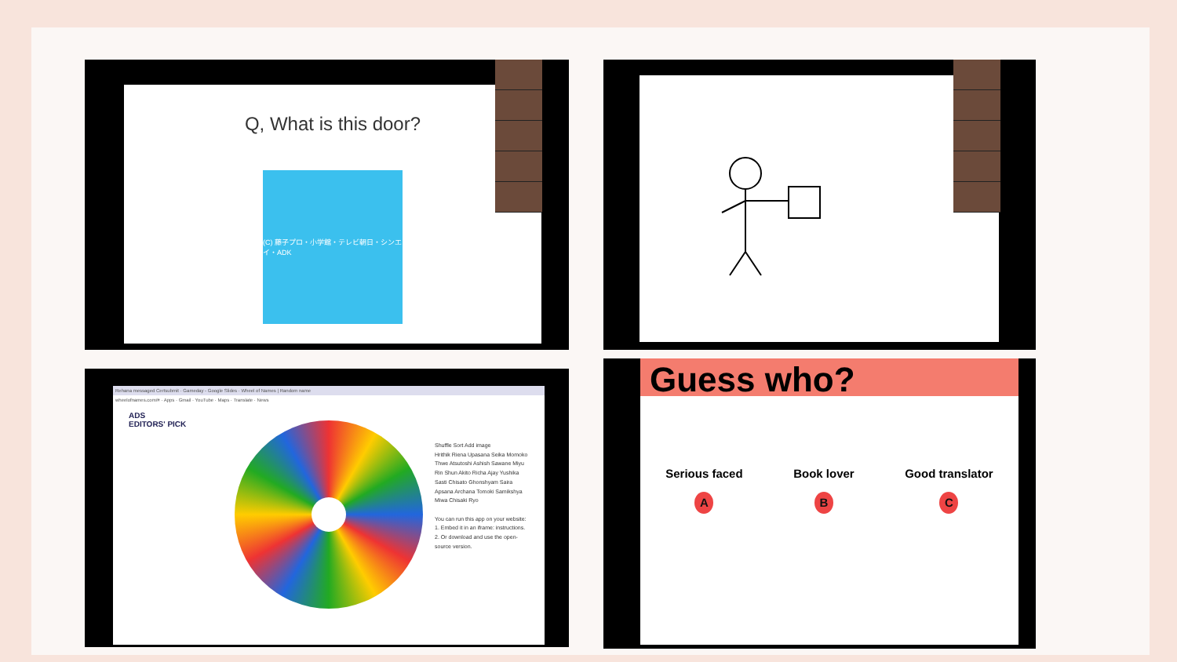Q, What is this door?
(C) 藤子プロ・小学館・テレビ朝日・シンエイ・ADK
Rehana messaged Certsubmit · Gameday - Google Slides · Wheel of Names | Random name
wheelofnames.com/# · Apps · Gmail · YouTube · Maps · Translate · News
ADS
EDITORS' PICK
Shuffle Sort Add image
Hrithik Riena Upasana Seika Momoko Thwe Atsutoshi Ashish Sawane Miyu Rin Shun Akito Richa Ajay Yushika
Sasti Chisato Ghonshyam Saira Apsana Archana Tomoki Samikshya Miwa Chisaki Ryo
You can run this app on your website: 1. Embed it in an iframe: instructions. 2. Or download and use the open-source version.
Guess who?
Serious faced
A
Book lover
B
Good translator
C